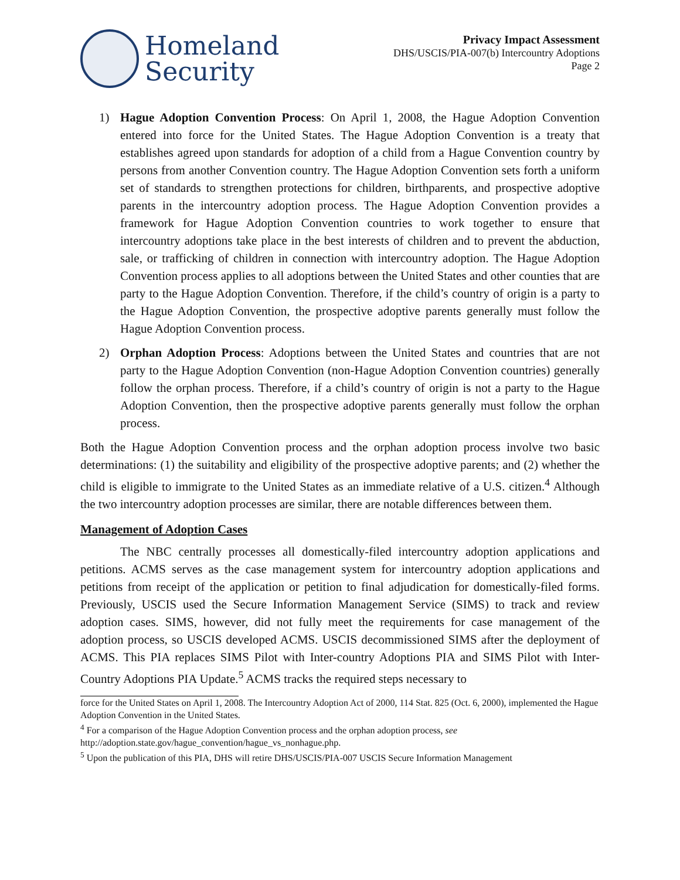Homeland
Security
Privacy Impact Assessment
DHS/USCIS/PIA-007(b) Intercountry Adoptions
Page 2
1) Hague Adoption Convention Process: On April 1, 2008, the Hague Adoption Convention entered into force for the United States. The Hague Adoption Convention is a treaty that establishes agreed upon standards for adoption of a child from a Hague Convention country by persons from another Convention country. The Hague Adoption Convention sets forth a uniform set of standards to strengthen protections for children, birthparents, and prospective adoptive parents in the intercountry adoption process. The Hague Adoption Convention provides a framework for Hague Adoption Convention countries to work together to ensure that intercountry adoptions take place in the best interests of children and to prevent the abduction, sale, or trafficking of children in connection with intercountry adoption. The Hague Adoption Convention process applies to all adoptions between the United States and other counties that are party to the Hague Adoption Convention. Therefore, if the child’s country of origin is a party to the Hague Adoption Convention, the prospective adoptive parents generally must follow the Hague Adoption Convention process.
2) Orphan Adoption Process: Adoptions between the United States and countries that are not party to the Hague Adoption Convention (non-Hague Adoption Convention countries) generally follow the orphan process. Therefore, if a child’s country of origin is not a party to the Hague Adoption Convention, then the prospective adoptive parents generally must follow the orphan process.
Both the Hague Adoption Convention process and the orphan adoption process involve two basic determinations: (1) the suitability and eligibility of the prospective adoptive parents; and (2) whether the child is eligible to immigrate to the United States as an immediate relative of a U.S. citizen.<sup>4</sup> Although the two intercountry adoption processes are similar, there are notable differences between them.
Management of Adoption Cases
The NBC centrally processes all domestically-filed intercountry adoption applications and petitions. ACMS serves as the case management system for intercountry adoption applications and petitions from receipt of the application or petition to final adjudication for domestically-filed forms. Previously, USCIS used the Secure Information Management Service (SIMS) to track and review adoption cases. SIMS, however, did not fully meet the requirements for case management of the adoption process, so USCIS developed ACMS. USCIS decommissioned SIMS after the deployment of ACMS. This PIA replaces SIMS Pilot with Inter-country Adoptions PIA and SIMS Pilot with Inter-Country Adoptions PIA Update.<sup>5</sup> ACMS tracks the required steps necessary to
force for the United States on April 1, 2008. The Intercountry Adoption Act of 2000, 114 Stat. 825 (Oct. 6, 2000), implemented the Hague Adoption Convention in the United States.
<sup>4</sup> For a comparison of the Hague Adoption Convention process and the orphan adoption process, see http://adoption.state.gov/hague_convention/hague_vs_nonhague.php.
<sup>5</sup> Upon the publication of this PIA, DHS will retire DHS/USCIS/PIA-007 USCIS Secure Information Management